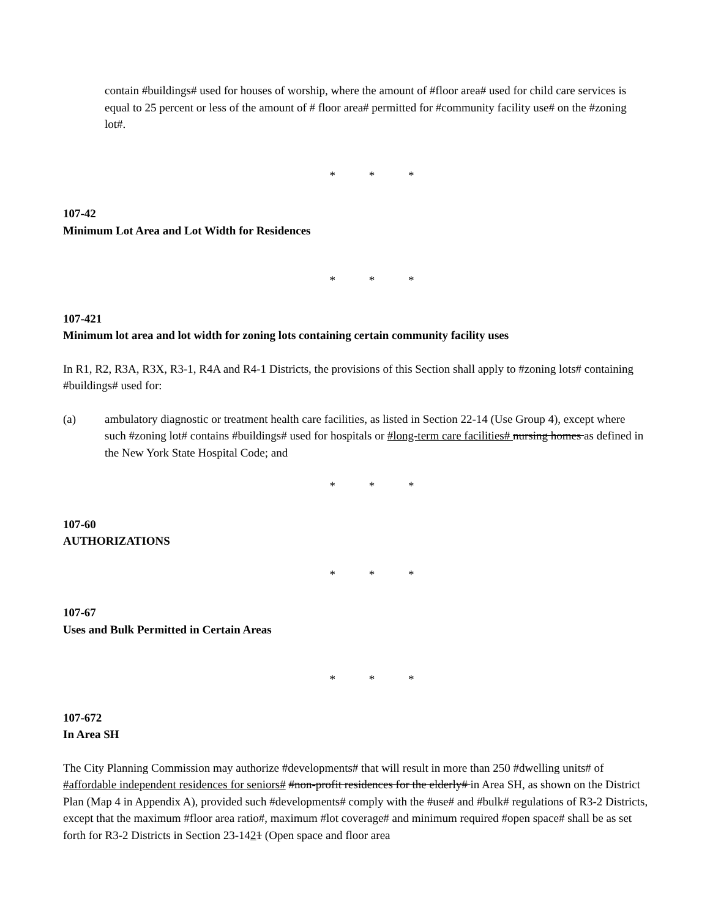contain #buildings# used for houses of worship, where the amount of #floor area# used for child care services is equal to 25 percent or less of the amount of # floor area# permitted for #community facility use# on the #zoning lot#.
* * *
107-42
Minimum Lot Area and Lot Width for Residences
* * *
107-421
Minimum lot area and lot width for zoning lots containing certain community facility uses
In R1, R2, R3A, R3X, R3-1, R4A and R4-1 Districts, the provisions of this Section shall apply to #zoning lots# containing #buildings# used for:
(a) ambulatory diagnostic or treatment health care facilities, as listed in Section 22-14 (Use Group 4), except where such #zoning lot# contains #buildings# used for hospitals or #long-term care facilities# nursing homes as defined in the New York State Hospital Code; and
* * *
107-60
AUTHORIZATIONS
* * *
107-67
Uses and Bulk Permitted in Certain Areas
* * *
107-672
In Area SH
The City Planning Commission may authorize #developments# that will result in more than 250 #dwelling units# of #affordable independent residences for seniors# #non-profit residences for the elderly# in Area SH, as shown on the District Plan (Map 4 in Appendix A), provided such #developments# comply with the #use# and #bulk# regulations of R3-2 Districts, except that the maximum #floor area ratio#, maximum #lot coverage# and minimum required #open space# shall be as set forth for R3-2 Districts in Section 23-1421 (Open space and floor area